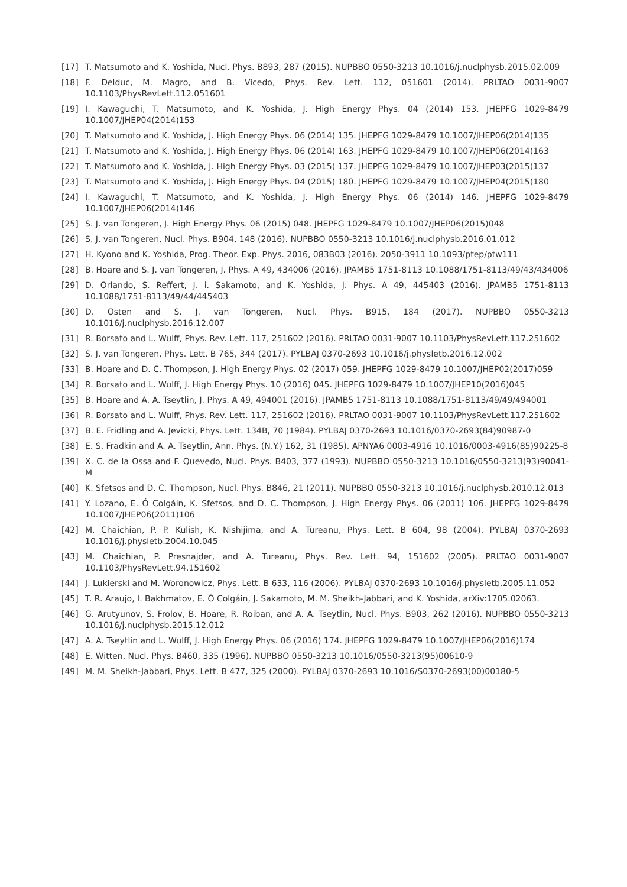[17] T. Matsumoto and K. Yoshida, Nucl. Phys. B893, 287 (2015). NUPBBO 0550-3213 10.1016/j.nuclphysb.2015.02.009
[18] F. Delduc, M. Magro, and B. Vicedo, Phys. Rev. Lett. 112, 051601 (2014). PRLTAO 0031-9007 10.1103/PhysRevLett.112.051601
[19] I. Kawaguchi, T. Matsumoto, and K. Yoshida, J. High Energy Phys. 04 (2014) 153. JHEPFG 1029-8479 10.1007/JHEP04(2014)153
[20] T. Matsumoto and K. Yoshida, J. High Energy Phys. 06 (2014) 135. JHEPFG 1029-8479 10.1007/JHEP06(2014)135
[21] T. Matsumoto and K. Yoshida, J. High Energy Phys. 06 (2014) 163. JHEPFG 1029-8479 10.1007/JHEP06(2014)163
[22] T. Matsumoto and K. Yoshida, J. High Energy Phys. 03 (2015) 137. JHEPFG 1029-8479 10.1007/JHEP03(2015)137
[23] T. Matsumoto and K. Yoshida, J. High Energy Phys. 04 (2015) 180. JHEPFG 1029-8479 10.1007/JHEP04(2015)180
[24] I. Kawaguchi, T. Matsumoto, and K. Yoshida, J. High Energy Phys. 06 (2014) 146. JHEPFG 1029-8479 10.1007/JHEP06(2014)146
[25] S. J. van Tongeren, J. High Energy Phys. 06 (2015) 048. JHEPFG 1029-8479 10.1007/JHEP06(2015)048
[26] S. J. van Tongeren, Nucl. Phys. B904, 148 (2016). NUPBBO 0550-3213 10.1016/j.nuclphysb.2016.01.012
[27] H. Kyono and K. Yoshida, Prog. Theor. Exp. Phys. 2016, 083B03 (2016). 2050-3911 10.1093/ptep/ptw111
[28] B. Hoare and S. J. van Tongeren, J. Phys. A 49, 434006 (2016). JPAMB5 1751-8113 10.1088/1751-8113/49/43/434006
[29] D. Orlando, S. Reffert, J. i. Sakamoto, and K. Yoshida, J. Phys. A 49, 445403 (2016). JPAMB5 1751-8113 10.1088/1751-8113/49/44/445403
[30] D. Osten and S. J. van Tongeren, Nucl. Phys. B915, 184 (2017). NUPBBO 0550-3213 10.1016/j.nuclphysb.2016.12.007
[31] R. Borsato and L. Wulff, Phys. Rev. Lett. 117, 251602 (2016). PRLTAO 0031-9007 10.1103/PhysRevLett.117.251602
[32] S. J. van Tongeren, Phys. Lett. B 765, 344 (2017). PYLBAJ 0370-2693 10.1016/j.physletb.2016.12.002
[33] B. Hoare and D. C. Thompson, J. High Energy Phys. 02 (2017) 059. JHEPFG 1029-8479 10.1007/JHEP02(2017)059
[34] R. Borsato and L. Wulff, J. High Energy Phys. 10 (2016) 045. JHEPFG 1029-8479 10.1007/JHEP10(2016)045
[35] B. Hoare and A. A. Tseytlin, J. Phys. A 49, 494001 (2016). JPAMB5 1751-8113 10.1088/1751-8113/49/49/494001
[36] R. Borsato and L. Wulff, Phys. Rev. Lett. 117, 251602 (2016). PRLTAO 0031-9007 10.1103/PhysRevLett.117.251602
[37] B. E. Fridling and A. Jevicki, Phys. Lett. 134B, 70 (1984). PYLBAJ 0370-2693 10.1016/0370-2693(84)90987-0
[38] E. S. Fradkin and A. A. Tseytlin, Ann. Phys. (N.Y.) 162, 31 (1985). APNYA6 0003-4916 10.1016/0003-4916(85)90225-8
[39] X. C. de la Ossa and F. Quevedo, Nucl. Phys. B403, 377 (1993). NUPBBO 0550-3213 10.1016/0550-3213(93)90041-M
[40] K. Sfetsos and D. C. Thompson, Nucl. Phys. B846, 21 (2011). NUPBBO 0550-3213 10.1016/j.nuclphysb.2010.12.013
[41] Y. Lozano, E. Ó Colgáin, K. Sfetsos, and D. C. Thompson, J. High Energy Phys. 06 (2011) 106. JHEPFG 1029-8479 10.1007/JHEP06(2011)106
[42] M. Chaichian, P. P. Kulish, K. Nishijima, and A. Tureanu, Phys. Lett. B 604, 98 (2004). PYLBAJ 0370-2693 10.1016/j.physletb.2004.10.045
[43] M. Chaichian, P. Presnajder, and A. Tureanu, Phys. Rev. Lett. 94, 151602 (2005). PRLTAO 0031-9007 10.1103/PhysRevLett.94.151602
[44] J. Lukierski and M. Woronowicz, Phys. Lett. B 633, 116 (2006). PYLBAJ 0370-2693 10.1016/j.physletb.2005.11.052
[45] T. R. Araujo, I. Bakhmatov, E. Ó Colgáin, J. Sakamoto, M. M. Sheikh-Jabbari, and K. Yoshida, arXiv:1705.02063.
[46] G. Arutyunov, S. Frolov, B. Hoare, R. Roiban, and A. A. Tseytlin, Nucl. Phys. B903, 262 (2016). NUPBBO 0550-3213 10.1016/j.nuclphysb.2015.12.012
[47] A. A. Tseytlin and L. Wulff, J. High Energy Phys. 06 (2016) 174. JHEPFG 1029-8479 10.1007/JHEP06(2016)174
[48] E. Witten, Nucl. Phys. B460, 335 (1996). NUPBBO 0550-3213 10.1016/0550-3213(95)00610-9
[49] M. M. Sheikh-Jabbari, Phys. Lett. B 477, 325 (2000). PYLBAJ 0370-2693 10.1016/S0370-2693(00)00180-5